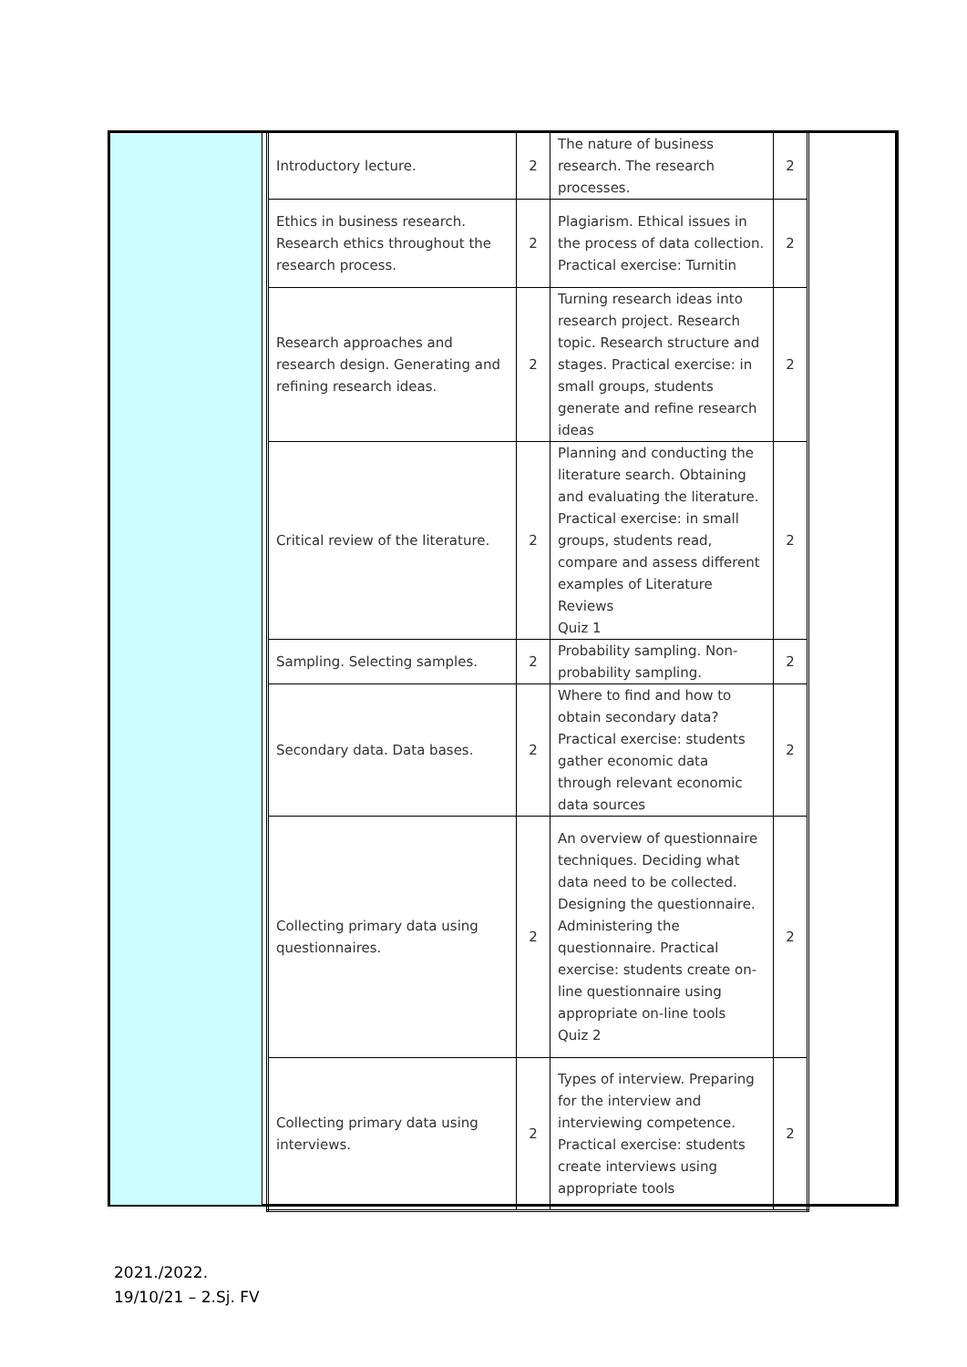| Introductory lecture. | 2 | The nature of business research. The research processes. | 2 |
| Ethics in business research. Research ethics throughout the research process. | 2 | Plagiarism. Ethical issues in the process of data collection. Practical exercise: Turnitin | 2 |
| Research approaches and research design. Generating and refining research ideas. | 2 | Turning research ideas into research project. Research topic. Research structure and stages. Practical exercise: in small groups, students generate and refine research ideas | 2 |
| Critical review of the literature. | 2 | Planning and conducting the literature search. Obtaining and evaluating the literature. Practical exercise: in small groups, students read, compare and assess different examples of Literature Reviews Quiz 1 | 2 |
| Sampling. Selecting samples. | 2 | Probability sampling. Non-probability sampling. | 2 |
| Secondary data. Data bases. | 2 | Where to find and how to obtain secondary data? Practical exercise: students gather economic data through relevant economic data sources | 2 |
| Collecting primary data using questionnaires. | 2 | An overview of questionnaire techniques. Deciding what data need to be collected. Designing the questionnaire. Administering the questionnaire. Practical exercise: students create on-line questionnaire using appropriate on-line tools Quiz 2 | 2 |
| Collecting primary data using interviews. | 2 | Types of interview. Preparing for the interview and interviewing competence. Practical exercise: students create interviews using appropriate tools | 2 |
2021./2022.
19/10/21 – 2.Sj. FV